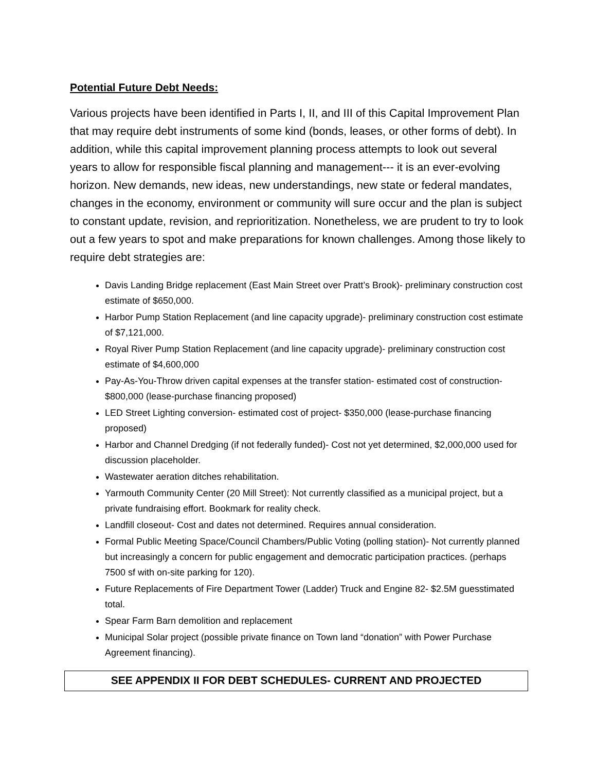Potential Future Debt Needs:
Various projects have been identified in Parts I, II, and III of this Capital Improvement Plan that may require debt instruments of some kind (bonds, leases, or other forms of debt). In addition, while this capital improvement planning process attempts to look out several years to allow for responsible fiscal planning and management--- it is an ever-evolving horizon. New demands, new ideas, new understandings, new state or federal mandates, changes in the economy, environment or community will sure occur and the plan is subject to constant update, revision, and reprioritization. Nonetheless, we are prudent to try to look out a few years to spot and make preparations for known challenges. Among those likely to require debt strategies are:
Davis Landing Bridge replacement (East Main Street over Pratt’s Brook)- preliminary construction cost estimate of $650,000.
Harbor Pump Station Replacement (and line capacity upgrade)- preliminary construction cost estimate of $7,121,000.
Royal River Pump Station Replacement (and line capacity upgrade)- preliminary construction cost estimate of $4,600,000
Pay-As-You-Throw driven capital expenses at the transfer station- estimated cost of construction- $800,000 (lease-purchase financing proposed)
LED Street Lighting conversion- estimated cost of project- $350,000 (lease-purchase financing proposed)
Harbor and Channel Dredging (if not federally funded)- Cost not yet determined, $2,000,000 used for discussion placeholder.
Wastewater aeration ditches rehabilitation.
Yarmouth Community Center (20 Mill Street): Not currently classified as a municipal project, but a private fundraising effort. Bookmark for reality check.
Landfill closeout- Cost and dates not determined. Requires annual consideration.
Formal Public Meeting Space/Council Chambers/Public Voting (polling station)- Not currently planned but increasingly a concern for public engagement and democratic participation practices. (perhaps 7500 sf with on-site parking for 120).
Future Replacements of Fire Department Tower (Ladder) Truck and Engine 82- $2.5M guesstimated total.
Spear Farm Barn demolition and replacement
Municipal Solar project (possible private finance on Town land “donation” with Power Purchase Agreement financing).
SEE APPENDIX II FOR DEBT SCHEDULES- CURRENT AND PROJECTED